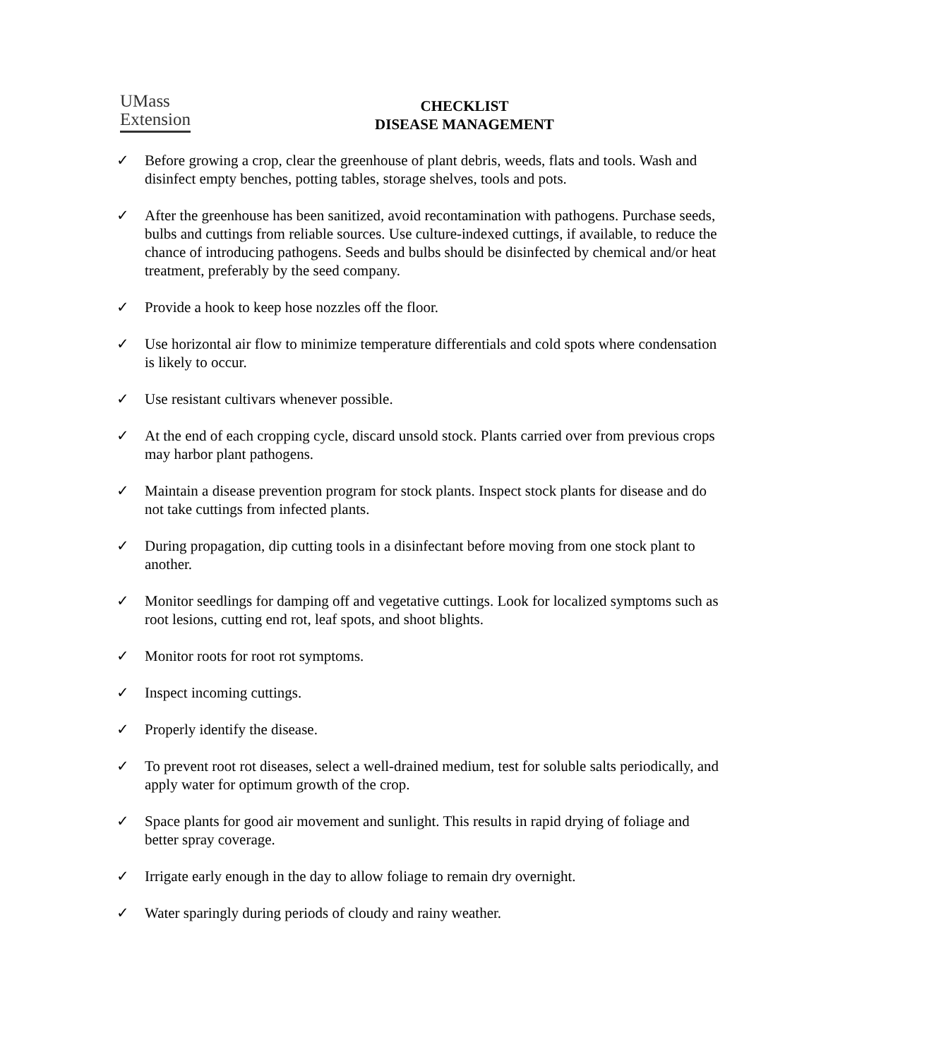UMass
Extension
CHECKLIST
DISEASE MANAGEMENT
✓ Before growing a crop, clear the greenhouse of plant debris, weeds, flats and tools. Wash and disinfect empty benches, potting tables, storage shelves, tools and pots.
✓ After the greenhouse has been sanitized, avoid recontamination with pathogens. Purchase seeds, bulbs and cuttings from reliable sources. Use culture-indexed cuttings, if available, to reduce the chance of introducing pathogens. Seeds and bulbs should be disinfected by chemical and/or heat treatment, preferably by the seed company.
✓ Provide a hook to keep hose nozzles off the floor.
✓ Use horizontal air flow to minimize temperature differentials and cold spots where condensation is likely to occur.
✓ Use resistant cultivars whenever possible.
✓ At the end of each cropping cycle, discard unsold stock. Plants carried over from previous crops may harbor plant pathogens.
✓ Maintain a disease prevention program for stock plants. Inspect stock plants for disease and do not take cuttings from infected plants.
✓ During propagation, dip cutting tools in a disinfectant before moving from one stock plant to another.
✓ Monitor seedlings for damping off and vegetative cuttings. Look for localized symptoms such as root lesions, cutting end rot, leaf spots, and shoot blights.
✓ Monitor roots for root rot symptoms.
✓ Inspect incoming cuttings.
✓ Properly identify the disease.
✓ To prevent root rot diseases, select a well-drained medium, test for soluble salts periodically, and apply water for optimum growth of the crop.
✓ Space plants for good air movement and sunlight. This results in rapid drying of foliage and better spray coverage.
✓ Irrigate early enough in the day to allow foliage to remain dry overnight.
✓ Water sparingly during periods of cloudy and rainy weather.